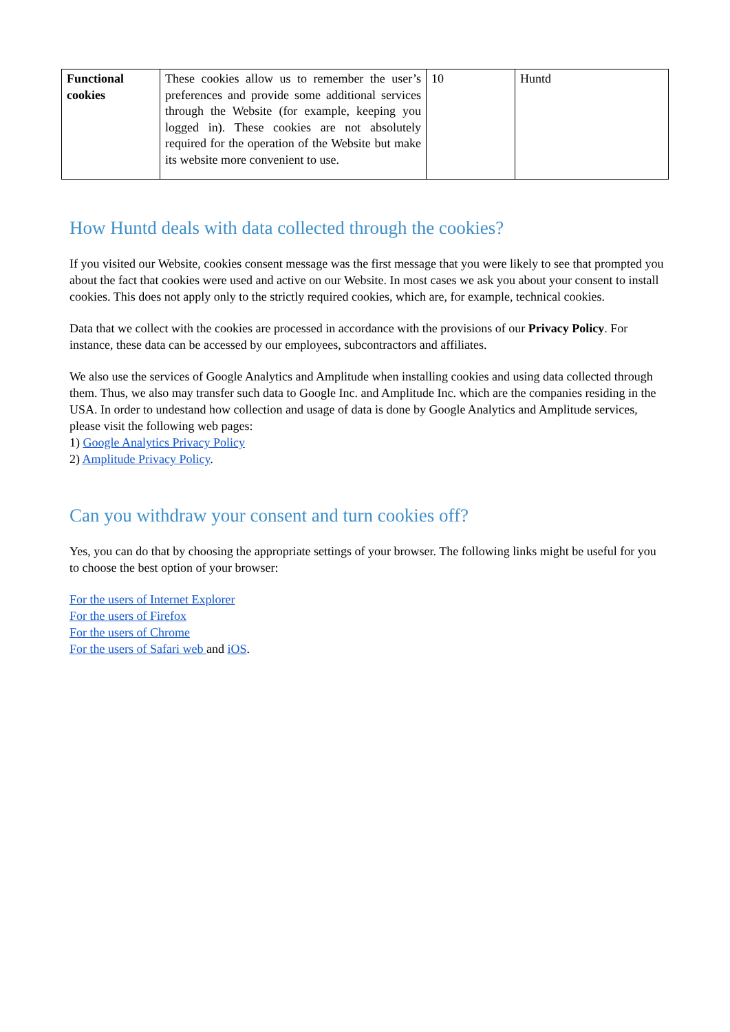| Functional cookies | These cookies allow us to remember the user’s preferences and provide some additional services through the Website (for example, keeping you logged in). These cookies are not absolutely required for the operation of the Website but make its website more convenient to use. | 10 | Huntd |
How Huntd deals with data collected through the cookies?
If you visited our Website, cookies consent message was the first message that you were likely to see that prompted you about the fact that cookies were used and active on our Website. In most cases we ask you about your consent to install cookies. This does not apply only to the strictly required cookies, which are, for example, technical cookies.
Data that we collect with the cookies are processed in accordance with the provisions of our Privacy Policy. For instance, these data can be accessed by our employees, subcontractors and affiliates.
We also use the services of Google Analytics and Amplitude when installing cookies and using data collected through them. Thus, we also may transfer such data to Google Inc. and Amplitude Inc. which are the companies residing in the USA. In order to undestand how collection and usage of data is done by Google Analytics and Amplitude services, please visit the following web pages:
1) Google Analytics Privacy Policy
2) Amplitude Privacy Policy.
Can you withdraw your consent and turn cookies off?
Yes, you can do that by choosing the appropriate settings of your browser. The following links might be useful for you to choose the best option of your browser:
For the users of Internet Explorer
For the users of Firefox
For the users of Chrome
For the users of Safari web and iOS.